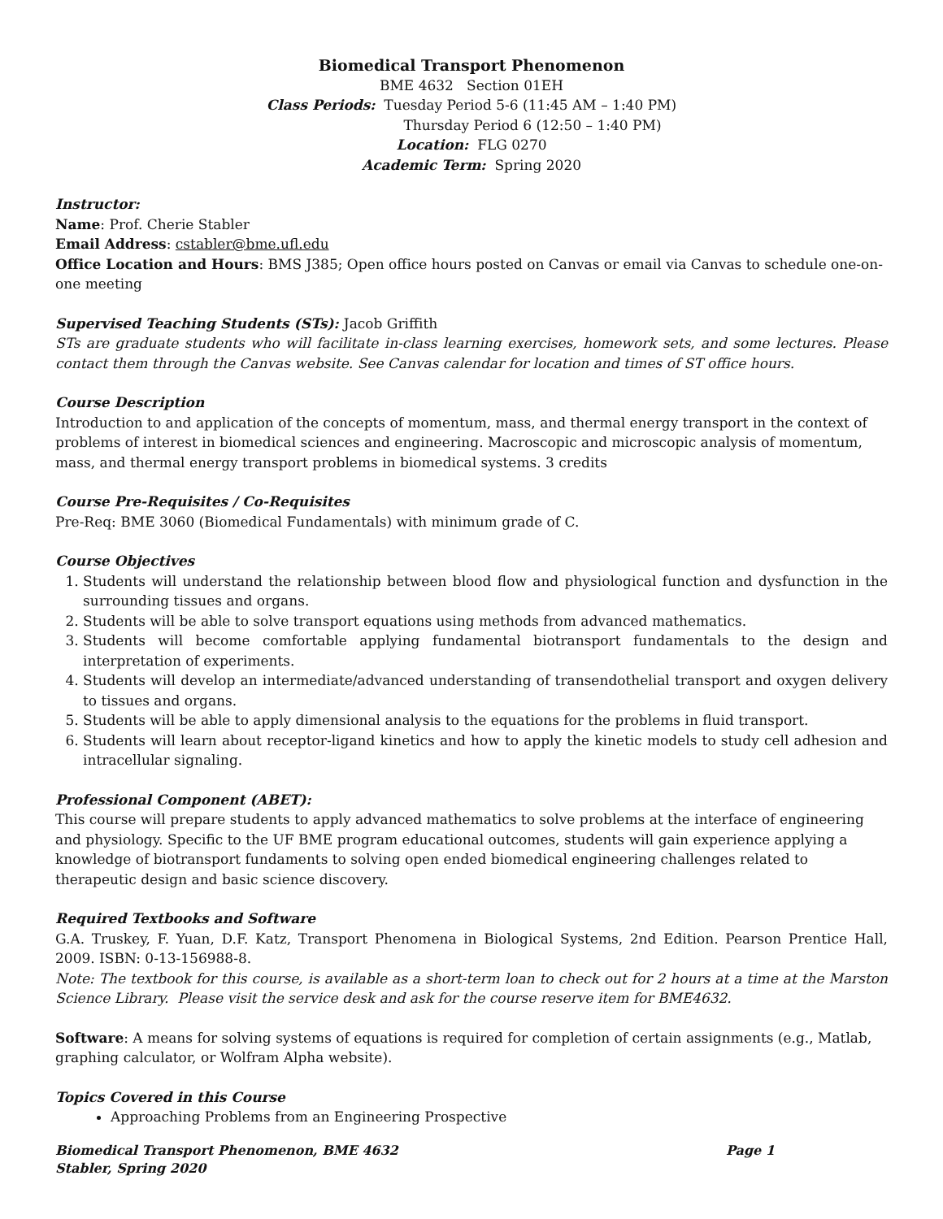Biomedical Transport Phenomenon
BME 4632 Section 01EH
Class Periods: Tuesday Period 5-6 (11:45 AM – 1:40 PM)
Thursday Period 6 (12:50 – 1:40 PM)
Location: FLG 0270
Academic Term: Spring 2020
Instructor:
Name: Prof. Cherie Stabler
Email Address: cstabler@bme.ufl.edu
Office Location and Hours: BMS J385; Open office hours posted on Canvas or email via Canvas to schedule one-on-one meeting
Supervised Teaching Students (STs): Jacob Griffith
STs are graduate students who will facilitate in-class learning exercises, homework sets, and some lectures. Please contact them through the Canvas website. See Canvas calendar for location and times of ST office hours.
Course Description
Introduction to and application of the concepts of momentum, mass, and thermal energy transport in the context of problems of interest in biomedical sciences and engineering. Macroscopic and microscopic analysis of momentum, mass, and thermal energy transport problems in biomedical systems. 3 credits
Course Pre-Requisites / Co-Requisites
Pre-Req: BME 3060 (Biomedical Fundamentals) with minimum grade of C.
Course Objectives
1. Students will understand the relationship between blood flow and physiological function and dysfunction in the surrounding tissues and organs.
2. Students will be able to solve transport equations using methods from advanced mathematics.
3. Students will become comfortable applying fundamental biotransport fundamentals to the design and interpretation of experiments.
4. Students will develop an intermediate/advanced understanding of transendothelial transport and oxygen delivery to tissues and organs.
5. Students will be able to apply dimensional analysis to the equations for the problems in fluid transport.
6. Students will learn about receptor-ligand kinetics and how to apply the kinetic models to study cell adhesion and intracellular signaling.
Professional Component (ABET):
This course will prepare students to apply advanced mathematics to solve problems at the interface of engineering and physiology. Specific to the UF BME program educational outcomes, students will gain experience applying a knowledge of biotransport fundaments to solving open ended biomedical engineering challenges related to therapeutic design and basic science discovery.
Required Textbooks and Software
G.A. Truskey, F. Yuan, D.F. Katz, Transport Phenomena in Biological Systems, 2nd Edition. Pearson Prentice Hall, 2009. ISBN: 0-13-156988-8.
Note: The textbook for this course, is available as a short-term loan to check out for 2 hours at a time at the Marston Science Library. Please visit the service desk and ask for the course reserve item for BME4632.
Software: A means for solving systems of equations is required for completion of certain assignments (e.g., Matlab, graphing calculator, or Wolfram Alpha website).
Topics Covered in this Course
Approaching Problems from an Engineering Prospective
Biomedical Transport Phenomenon, BME 4632
Stabler, Spring 2020 Page 1